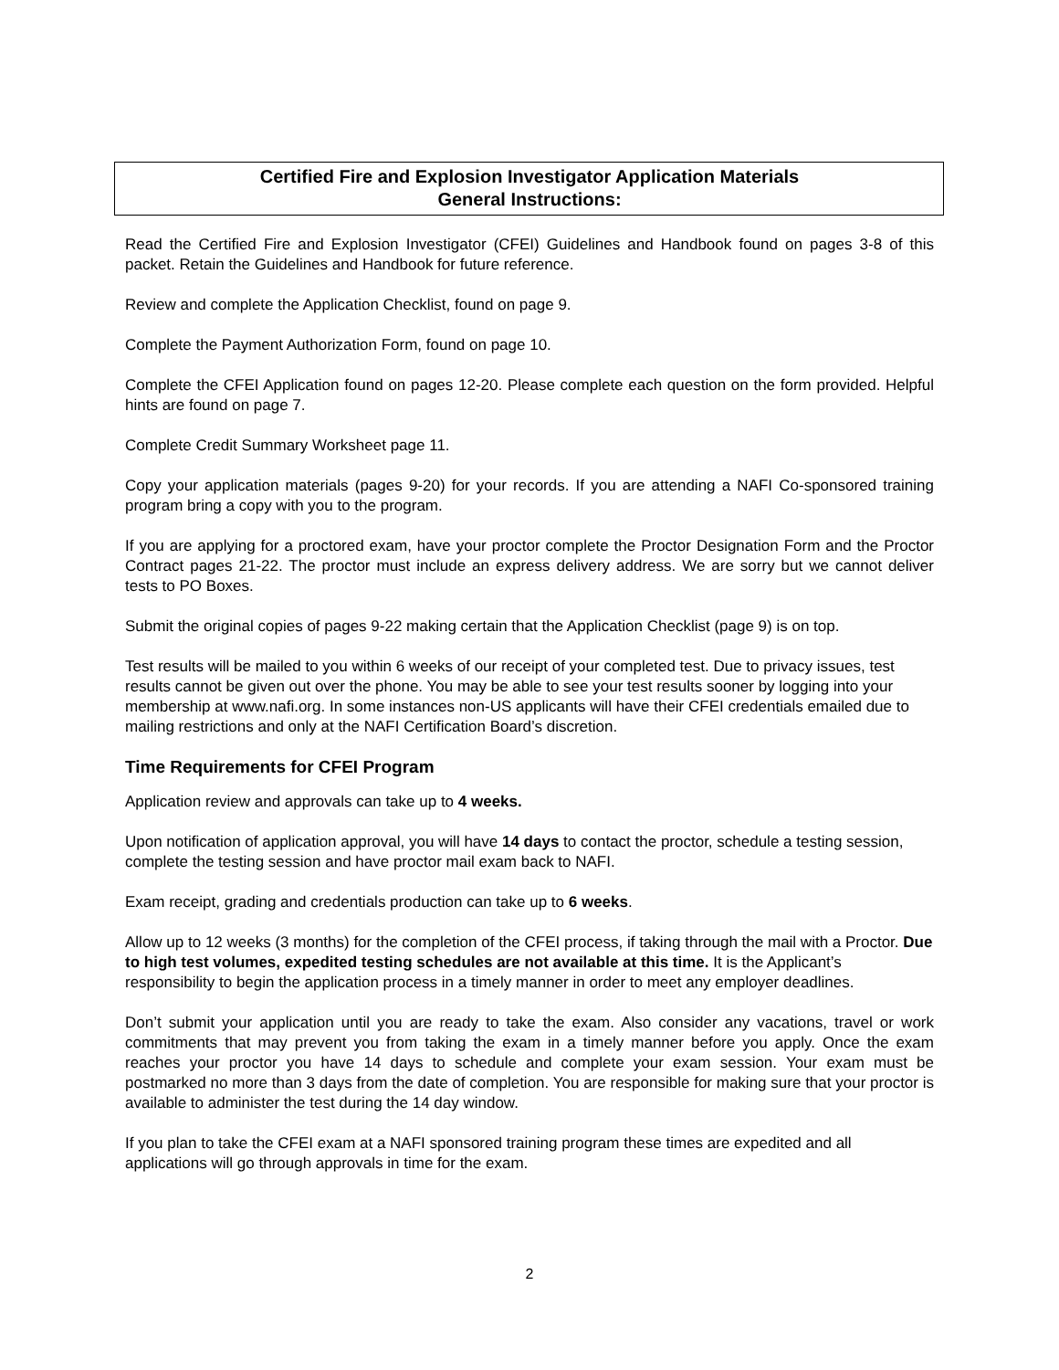Certified Fire and Explosion Investigator Application Materials
General Instructions:
Read the Certified Fire and Explosion Investigator (CFEI) Guidelines and Handbook found on pages 3-8 of this packet. Retain the Guidelines and Handbook for future reference.
Review and complete the Application Checklist, found on page 9.
Complete the Payment Authorization Form, found on page 10.
Complete the CFEI Application found on pages 12-20. Please complete each question on the form provided. Helpful hints are found on page 7.
Complete Credit Summary Worksheet page 11.
Copy your application materials (pages 9-20) for your records. If you are attending a NAFI Co-sponsored training program bring a copy with you to the program.
If you are applying for a proctored exam, have your proctor complete the Proctor Designation Form and the Proctor Contract pages 21-22. The proctor must include an express delivery address. We are sorry but we cannot deliver tests to PO Boxes.
Submit the original copies of pages 9-22 making certain that the Application Checklist (page 9) is on top.
Test results will be mailed to you within 6 weeks of our receipt of your completed test. Due to privacy issues, test results cannot be given out over the phone. You may be able to see your test results sooner by logging into your membership at www.nafi.org. In some instances non-US applicants will have their CFEI credentials emailed due to mailing restrictions and only at the NAFI Certification Board’s discretion.
Time Requirements for CFEI Program
Application review and approvals can take up to 4 weeks.
Upon notification of application approval, you will have 14 days to contact the proctor, schedule a testing session, complete the testing session and have proctor mail exam back to NAFI.
Exam receipt, grading and credentials production can take up to 6 weeks.
Allow up to 12 weeks (3 months) for the completion of the CFEI process, if taking through the mail with a Proctor. Due to high test volumes, expedited testing schedules are not available at this time. It is the Applicant’s responsibility to begin the application process in a timely manner in order to meet any employer deadlines.
Don’t submit your application until you are ready to take the exam. Also consider any vacations, travel or work commitments that may prevent you from taking the exam in a timely manner before you apply. Once the exam reaches your proctor you have 14 days to schedule and complete your exam session. Your exam must be postmarked no more than 3 days from the date of completion. You are responsible for making sure that your proctor is available to administer the test during the 14 day window.
If you plan to take the CFEI exam at a NAFI sponsored training program these times are expedited and all applications will go through approvals in time for the exam.
2